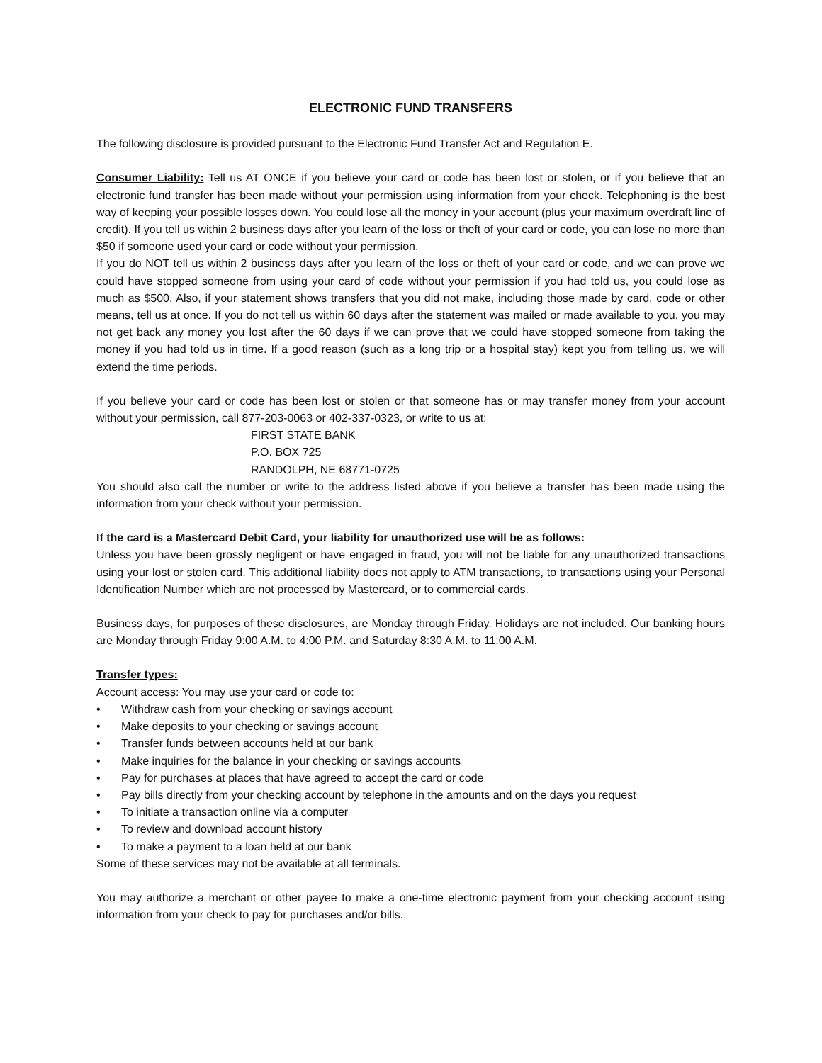ELECTRONIC FUND TRANSFERS
The following disclosure is provided pursuant to the Electronic Fund Transfer Act and Regulation E.
Consumer Liability: Tell us AT ONCE if you believe your card or code has been lost or stolen, or if you believe that an electronic fund transfer has been made without your permission using information from your check. Telephoning is the best way of keeping your possible losses down. You could lose all the money in your account (plus your maximum overdraft line of credit). If you tell us within 2 business days after you learn of the loss or theft of your card or code, you can lose no more than $50 if someone used your card or code without your permission.
If you do NOT tell us within 2 business days after you learn of the loss or theft of your card or code, and we can prove we could have stopped someone from using your card of code without your permission if you had told us, you could lose as much as $500. Also, if your statement shows transfers that you did not make, including those made by card, code or other means, tell us at once. If you do not tell us within 60 days after the statement was mailed or made available to you, you may not get back any money you lost after the 60 days if we can prove that we could have stopped someone from taking the money if you had told us in time. If a good reason (such as a long trip or a hospital stay) kept you from telling us, we will extend the time periods.
If you believe your card or code has been lost or stolen or that someone has or may transfer money from your account without your permission, call 877-203-0063 or 402-337-0323, or write to us at:
FIRST STATE BANK
P.O. BOX 725
RANDOLPH, NE 68771-0725
You should also call the number or write to the address listed above if you believe a transfer has been made using the information from your check without your permission.
If the card is a Mastercard Debit Card, your liability for unauthorized use will be as follows:
Unless you have been grossly negligent or have engaged in fraud, you will not be liable for any unauthorized transactions using your lost or stolen card. This additional liability does not apply to ATM transactions, to transactions using your Personal Identification Number which are not processed by Mastercard, or to commercial cards.
Business days, for purposes of these disclosures, are Monday through Friday. Holidays are not included. Our banking hours are Monday through Friday 9:00 A.M. to 4:00 P.M. and Saturday 8:30 A.M. to 11:00 A.M.
Transfer types:
Account access: You may use your card or code to:
• Withdraw cash from your checking or savings account
• Make deposits to your checking or savings account
• Transfer funds between accounts held at our bank
• Make inquiries for the balance in your checking or savings accounts
• Pay for purchases at places that have agreed to accept the card or code
• Pay bills directly from your checking account by telephone in the amounts and on the days you request
• To initiate a transaction online via a computer
• To review and download account history
• To make a payment to a loan held at our bank
Some of these services may not be available at all terminals.
You may authorize a merchant or other payee to make a one-time electronic payment from your checking account using information from your check to pay for purchases and/or bills.